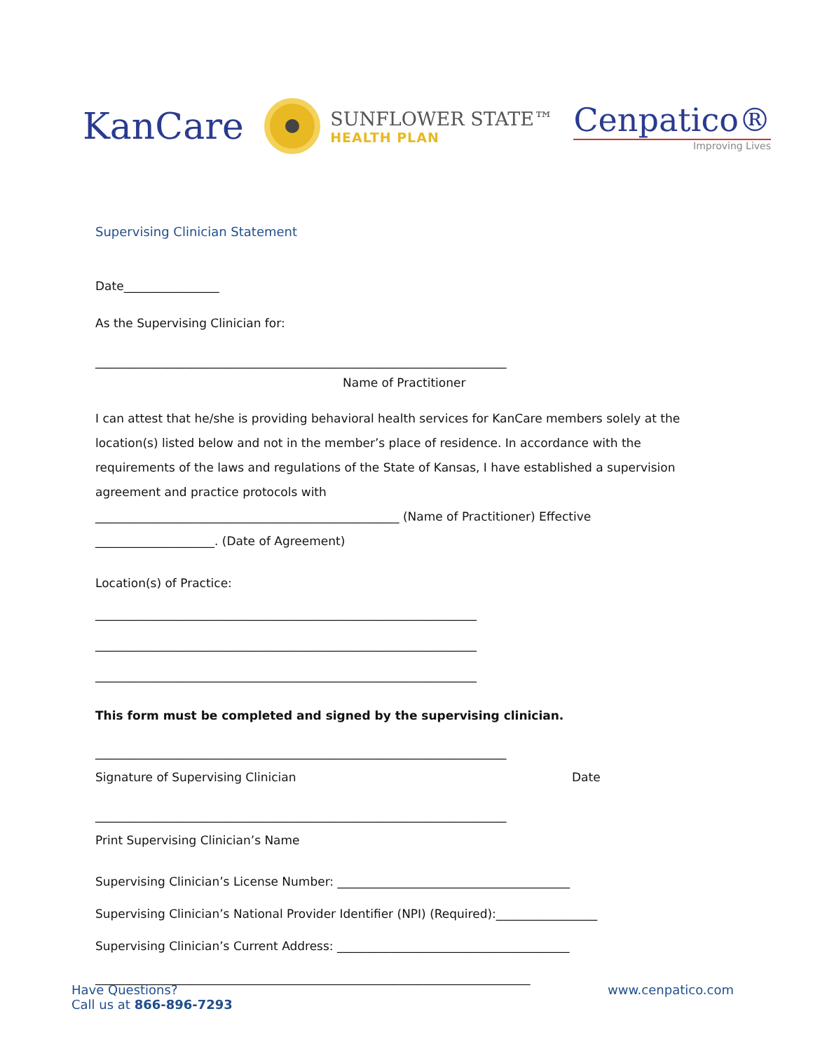KanCare
SUNFLOWER STATE™
HEALTH PLAN
Cenpatico®
Improving Lives
Supervising Clinician Statement
Date________________
As the Supervising Clinician for:
_____________________________________________________________________
Name of Practitioner
I can attest that he/she is providing behavioral health services for KanCare members solely at the location(s) listed below and not in the member’s place of residence. In accordance with the requirements of the laws and regulations of the State of Kansas, I have established a supervision agreement and practice protocols with
___________________________________________________ (Name of Practitioner) Effective
____________________. (Date of Agreement)
Location(s) of Practice:
________________________________________________________________
________________________________________________________________
________________________________________________________________
This form must be completed and signed by the supervising clinician.
_____________________________________________________________________
Signature of Supervising Clinician Date
_____________________________________________________________________
Print Supervising Clinician’s Name
Supervising Clinician’s License Number: _______________________________________
Supervising Clinician’s National Provider Identifier (NPI) (Required):_________________
Supervising Clinician’s Current Address: _______________________________________
_________________________________________________________________________
Have Questions?
Call us at 866-896-7293
www.cenpatico.com